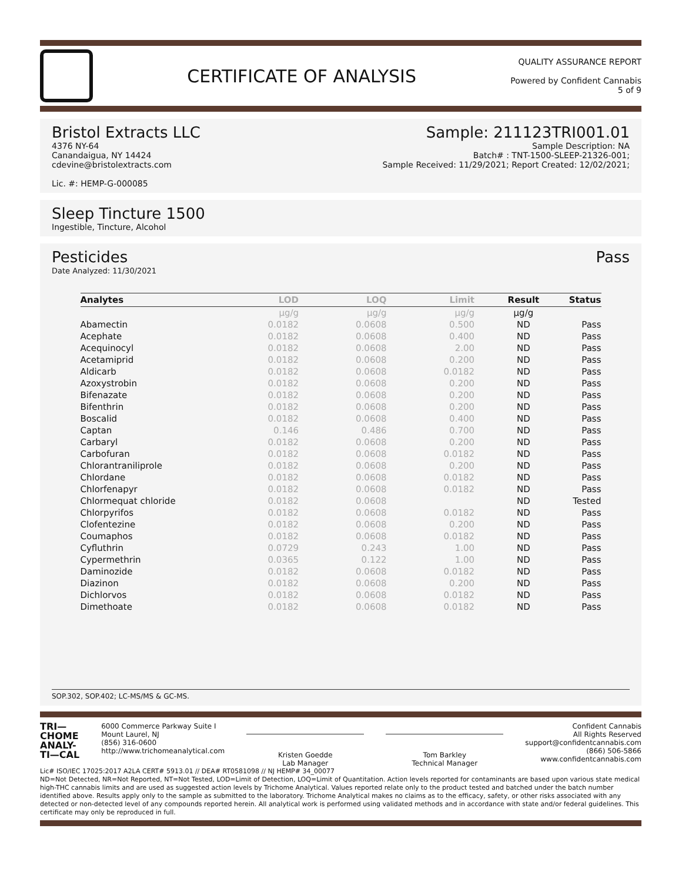CERTIFICATE OF ANALYSIS
QUALITY ASSURANCE REPORT
Powered by Confident Cannabis
5 of 9
Bristol Extracts LLC
4376 NY-64
Canandaigua, NY 14424
cdevine@bristolextracts.com
Lic. #: HEMP-G-000085
Sample: 211123TRI001.01
Sample Description: NA
Batch# : TNT-1500-SLEEP-21326-001;
Sample Received: 11/29/2021; Report Created: 12/02/2021;
Sleep Tincture 1500
Ingestible, Tincture, Alcohol
Pesticides
Date Analyzed: 11/30/2021
Pass
| Analytes | LOD | LOQ | Limit | Result | Status |
| --- | --- | --- | --- | --- | --- |
| | µg/g | µg/g | µg/g | µg/g | |
| Abamectin | 0.0182 | 0.0608 | 0.500 | ND | Pass |
| Acephate | 0.0182 | 0.0608 | 0.400 | ND | Pass |
| Acequinocyl | 0.0182 | 0.0608 | 2.00 | ND | Pass |
| Acetamiprid | 0.0182 | 0.0608 | 0.200 | ND | Pass |
| Aldicarb | 0.0182 | 0.0608 | 0.0182 | ND | Pass |
| Azoxystrobin | 0.0182 | 0.0608 | 0.200 | ND | Pass |
| Bifenazate | 0.0182 | 0.0608 | 0.200 | ND | Pass |
| Bifenthrin | 0.0182 | 0.0608 | 0.200 | ND | Pass |
| Boscalid | 0.0182 | 0.0608 | 0.400 | ND | Pass |
| Captan | 0.146 | 0.486 | 0.700 | ND | Pass |
| Carbaryl | 0.0182 | 0.0608 | 0.200 | ND | Pass |
| Carbofuran | 0.0182 | 0.0608 | 0.0182 | ND | Pass |
| Chlorantraniliprole | 0.0182 | 0.0608 | 0.200 | ND | Pass |
| Chlordane | 0.0182 | 0.0608 | 0.0182 | ND | Pass |
| Chlorfenapyr | 0.0182 | 0.0608 | 0.0182 | ND | Pass |
| Chlormequat chloride | 0.0182 | 0.0608 | | ND | Tested |
| Chlorpyrifos | 0.0182 | 0.0608 | 0.0182 | ND | Pass |
| Clofentezine | 0.0182 | 0.0608 | 0.200 | ND | Pass |
| Coumaphos | 0.0182 | 0.0608 | 0.0182 | ND | Pass |
| Cyfluthrin | 0.0729 | 0.243 | 1.00 | ND | Pass |
| Cypermethrin | 0.0365 | 0.122 | 1.00 | ND | Pass |
| Daminozide | 0.0182 | 0.0608 | 0.0182 | ND | Pass |
| Diazinon | 0.0182 | 0.0608 | 0.200 | ND | Pass |
| Dichlorvos | 0.0182 | 0.0608 | 0.0182 | ND | Pass |
| Dimethoate | 0.0182 | 0.0608 | 0.0182 | ND | Pass |
SOP.302, SOP.402; LC-MS/MS & GC-MS.
TRI—
CHOME
ANALY-
TI—CAL
6000 Commerce Parkway Suite I
Mount Laurel, NJ
(856) 316-0600
http://www.trichomeanalytical.com
Kristen Goedde
Lab Manager
Tom Barkley
Technical Manager
Confident Cannabis
All Rights Reserved
support@confidentcannabis.com
(866) 506-5866
www.confidentcannabis.com
Lic# ISO/IEC 17025:2017 A2LA CERT# 5913.01 // DEA# RT0581098 // NJ HEMP# 34_00077
ND=Not Detected, NR=Not Reported, NT=Not Tested, LOD=Limit of Detection, LOQ=Limit of Quantitation. Action levels reported for contaminants are based upon various state medical high-THC cannabis limits and are used as suggested action levels by Trichome Analytical. Values reported relate only to the product tested and batched under the batch number identified above. Results apply only to the sample as submitted to the laboratory. Trichome Analytical makes no claims as to the efficacy, safety, or other risks associated with any detected or non-detected level of any compounds reported herein. All analytical work is performed using validated methods and in accordance with state and/or federal guidelines. This certificate may only be reproduced in full.